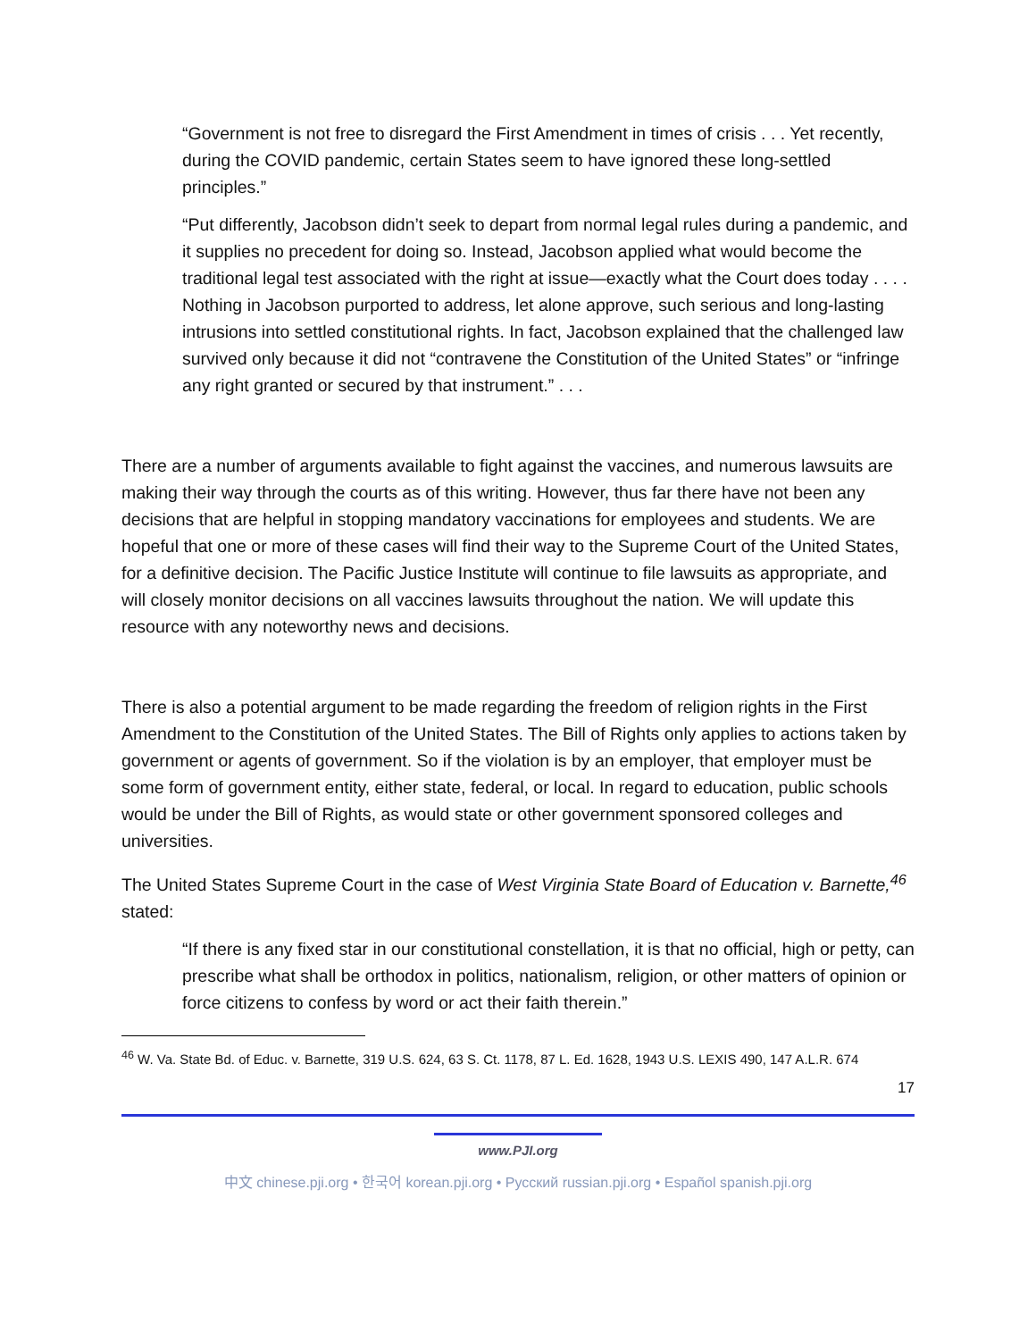“Government is not free to disregard the First Amendment in times of crisis . . . Yet recently, during the COVID pandemic, certain States seem to have ignored these long-settled principles.”
“Put differently, Jacobson didn’t seek to depart from normal legal rules during a pandemic, and it supplies no precedent for doing so. Instead, Jacobson applied what would become the traditional legal test associated with the right at issue—exactly what the Court does today . . . . Nothing in Jacobson purported to address, let alone approve, such serious and long-lasting intrusions into settled constitutional rights. In fact, Jacobson explained that the challenged law survived only because it did not “contravene the Constitution of the United States” or “infringe any right granted or secured by that instrument.” . . .
There are a number of arguments available to fight against the vaccines, and numerous lawsuits are making their way through the courts as of this writing. However, thus far there have not been any decisions that are helpful in stopping mandatory vaccinations for employees and students. We are hopeful that one or more of these cases will find their way to the Supreme Court of the United States, for a definitive decision. The Pacific Justice Institute will continue to file lawsuits as appropriate, and will closely monitor decisions on all vaccines lawsuits throughout the nation. We will update this resource with any noteworthy news and decisions.
There is also a potential argument to be made regarding the freedom of religion rights in the First Amendment to the Constitution of the United States. The Bill of Rights only applies to actions taken by government or agents of government. So if the violation is by an employer, that employer must be some form of government entity, either state, federal, or local. In regard to education, public schools would be under the Bill of Rights, as would state or other government sponsored colleges and universities.
The United States Supreme Court in the case of West Virginia State Board of Education v. Barnette,<sup>46</sup> stated:
“If there is any fixed star in our constitutional constellation, it is that no official, high or petty, can prescribe what shall be orthodox in politics, nationalism, religion, or other matters of opinion or force citizens to confess by word or act their faith therein.”
<sup>46</sup> W. Va. State Bd. of Educ. v. Barnette, 319 U.S. 624, 63 S. Ct. 1178, 87 L. Ed. 1628, 1943 U.S. LEXIS 490, 147 A.L.R. 674
17
www.PJI.org
中文 chinese.pji.org • 한국어 korean.pji.org • Русский russian.pji.org • Español spanish.pji.org